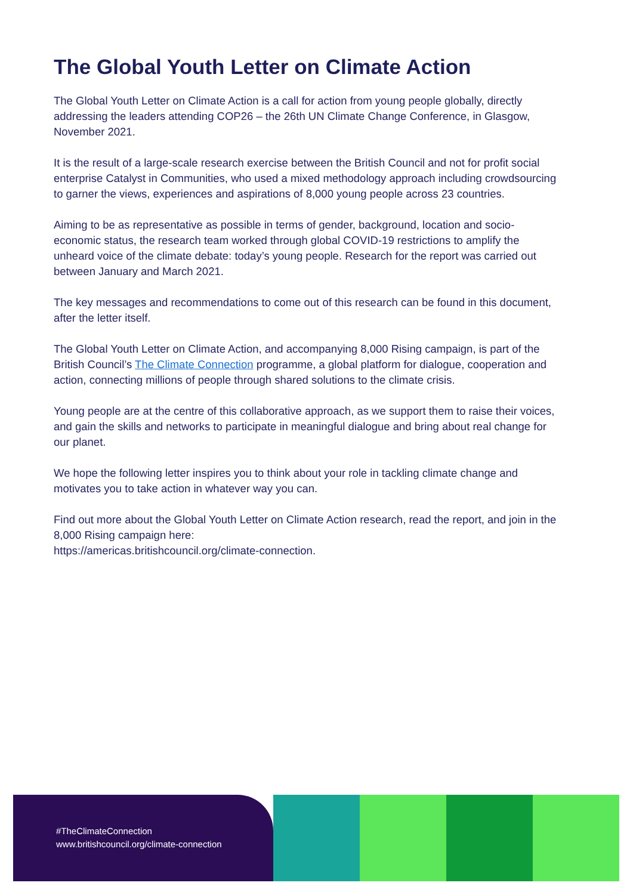The Global Youth Letter on Climate Action
The Global Youth Letter on Climate Action is a call for action from young people globally, directly addressing the leaders attending COP26 – the 26th UN Climate Change Conference, in Glasgow, November 2021.
It is the result of a large-scale research exercise between the British Council and not for profit social enterprise Catalyst in Communities, who used a mixed methodology approach including crowdsourcing to garner the views, experiences and aspirations of 8,000 young people across 23 countries.
Aiming to be as representative as possible in terms of gender, background, location and socio-economic status, the research team worked through global COVID-19 restrictions to amplify the unheard voice of the climate debate: today’s young people. Research for the report was carried out between January and March 2021.
The key messages and recommendations to come out of this research can be found in this document, after the letter itself.
The Global Youth Letter on Climate Action, and accompanying 8,000 Rising campaign, is part of the British Council’s The Climate Connection programme, a global platform for dialogue, cooperation and action, connecting millions of people through shared solutions to the climate crisis.
Young people are at the centre of this collaborative approach, as we support them to raise their voices, and gain the skills and networks to participate in meaningful dialogue and bring about real change for our planet.
We hope the following letter inspires you to think about your role in tackling climate change and motivates you to take action in whatever way you can.
Find out more about the Global Youth Letter on Climate Action research, read the report, and join in the 8,000 Rising campaign here:
https://americas.britishcouncil.org/climate-connection.
#TheClimateConnection
www.britishcouncil.org/climate-connection